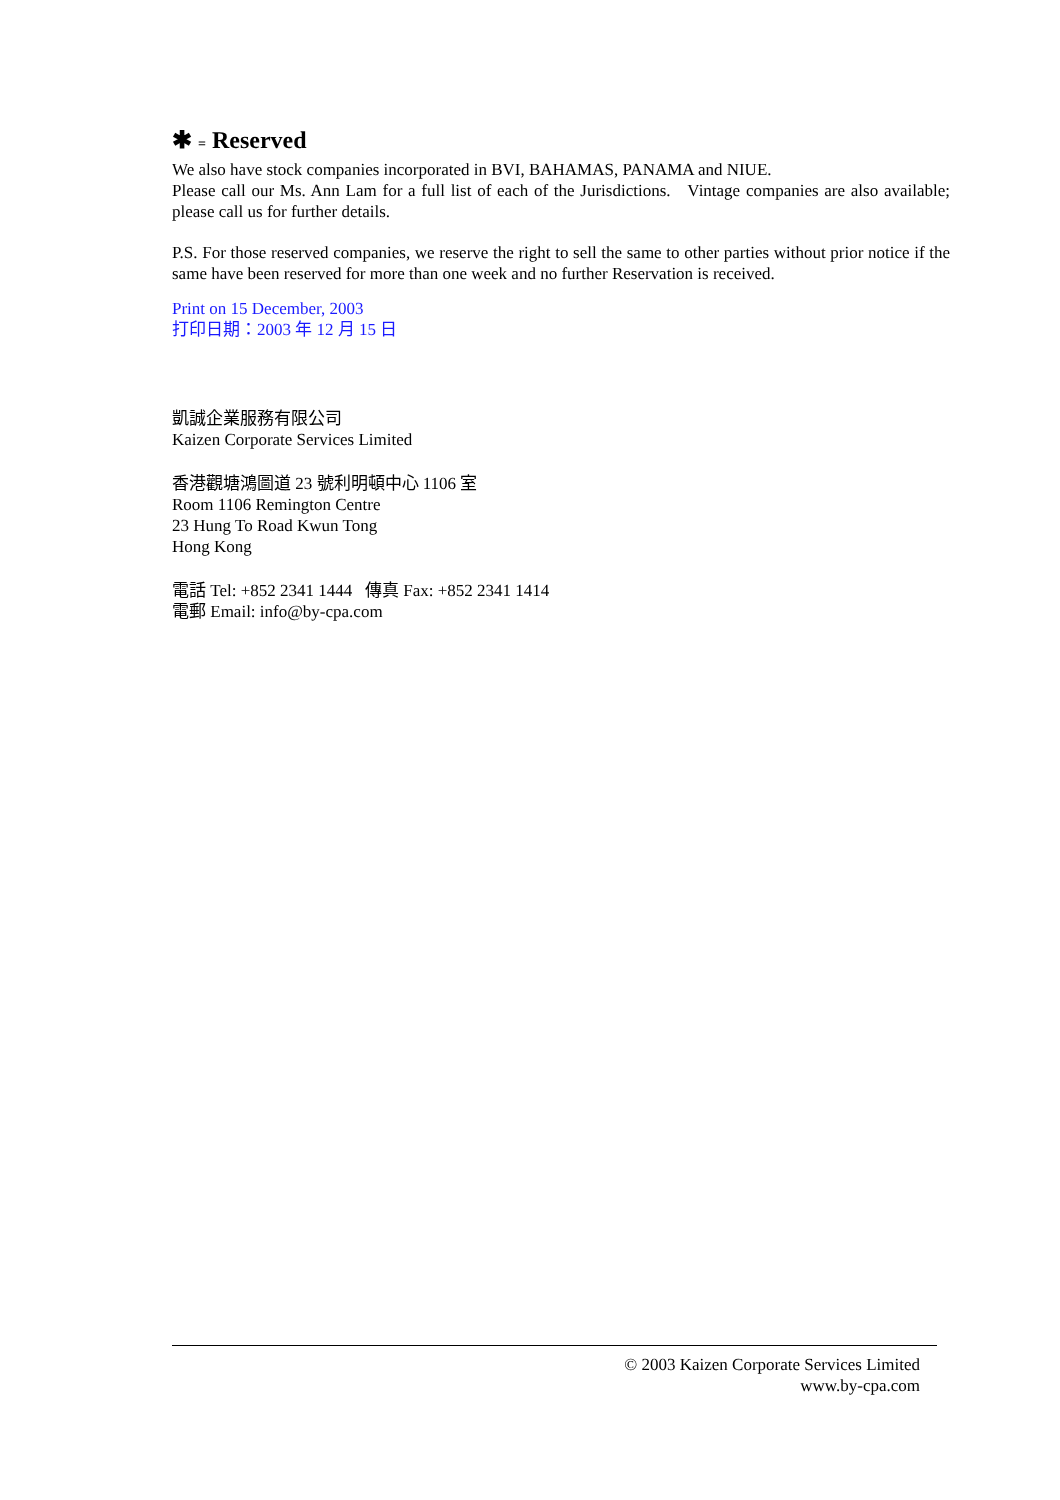✱ = Reserved
We also have stock companies incorporated in BVI, BAHAMAS, PANAMA and NIUE.
Please call our Ms. Ann Lam for a full list of each of the Jurisdictions. Vintage companies are also available; please call us for further details.
P.S. For those reserved companies, we reserve the right to sell the same to other parties without prior notice if the same have been reserved for more than one week and no further Reservation is received.
Print on 15 December, 2003
打印日期：2003 年 12 月 15 日
凱誠企業服務有限公司
Kaizen Corporate Services Limited
香港觀塘鴻圖道 23 號利明頓中心 1106 室
Room 1106 Remington Centre
23 Hung To Road Kwun Tong
Hong Kong
電話 Tel: +852 2341 1444 傳真 Fax: +852 2341 1414
電郵 Email: info@by-cpa.com
© 2003 Kaizen Corporate Services Limited
www.by-cpa.com